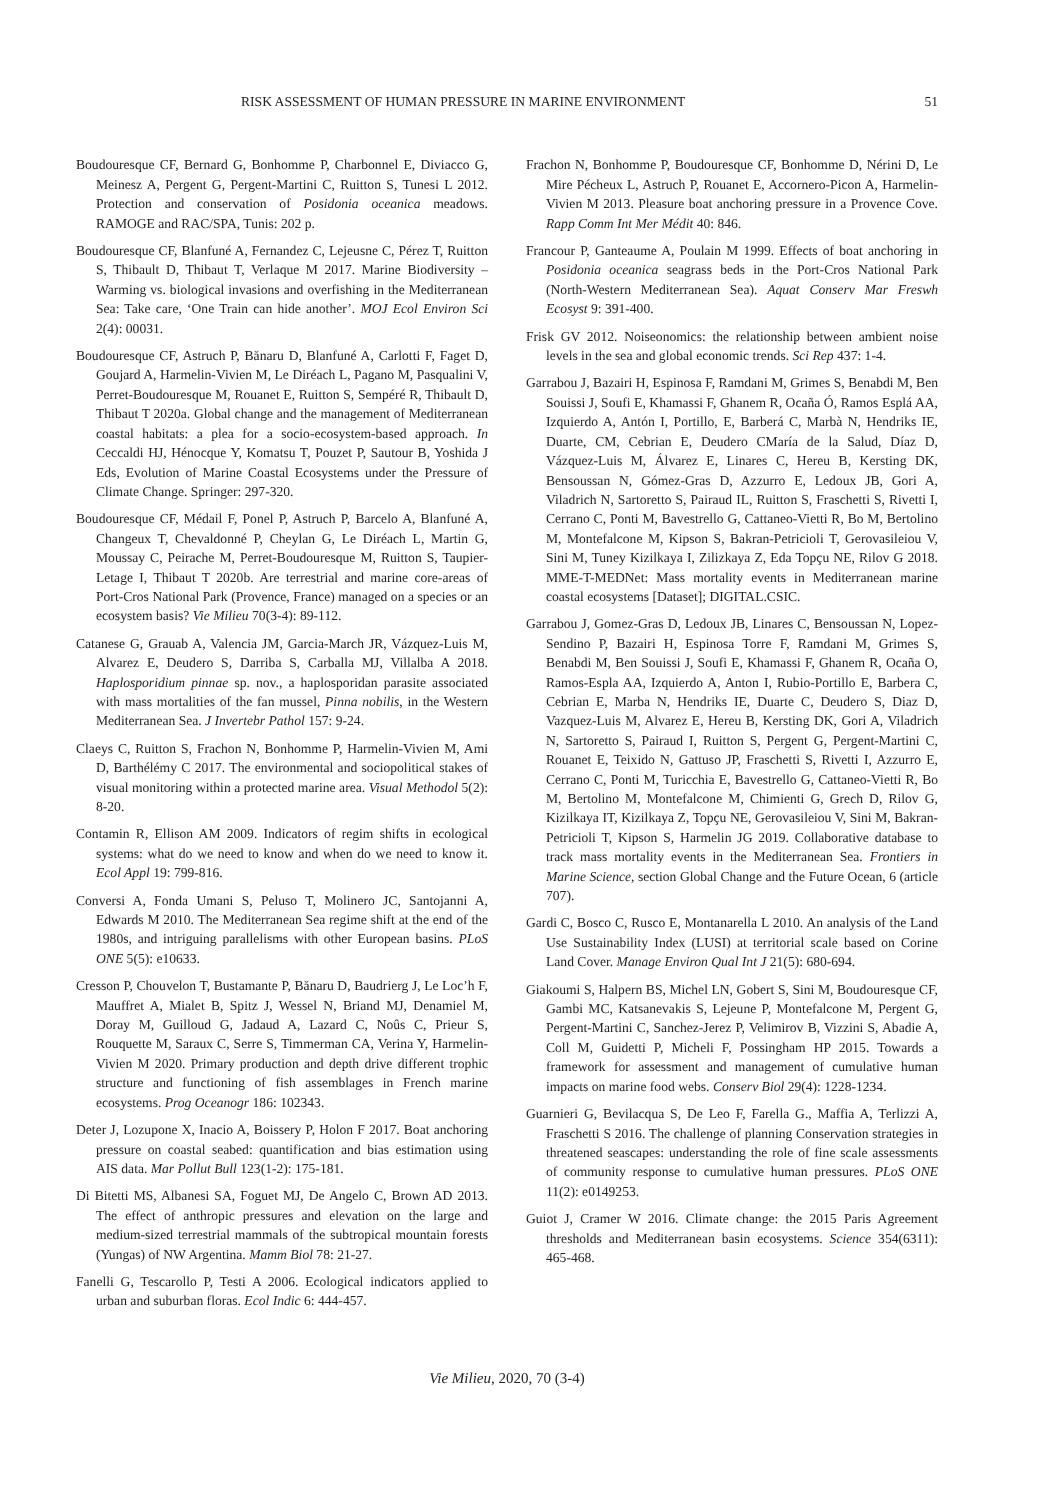RISK ASSESSMENT OF HUMAN PRESSURE IN MARINE ENVIRONMENT 51
Boudouresque CF, Bernard G, Bonhomme P, Charbonnel E, Diviacco G, Meinesz A, Pergent G, Pergent-Martini C, Ruitton S, Tunesi L 2012. Protection and conservation of Posidonia oceanica meadows. RAMOGE and RAC/SPA, Tunis: 202 p.
Boudouresque CF, Blanfuné A, Fernandez C, Lejeusne C, Pérez T, Ruitton S, Thibault D, Thibaut T, Verlaque M 2017. Marine Biodiversity – Warming vs. biological invasions and overfishing in the Mediterranean Sea: Take care, ‘One Train can hide another’. MOJ Ecol Environ Sci 2(4): 00031.
Boudouresque CF, Astruch P, Bănaru D, Blanfuné A, Carlotti F, Faget D, Goujard A, Harmelin-Vivien M, Le Diréach L, Pagano M, Pasqualini V, Perret-Boudouresque M, Rouanet E, Ruitton S, Sempéré R, Thibault D, Thibaut T 2020a. Global change and the management of Mediterranean coastal habitats: a plea for a socio-ecosystem-based approach. In Ceccaldi HJ, Hénocque Y, Komatsu T, Pouzet P, Sautour B, Yoshida J Eds, Evolution of Marine Coastal Ecosystems under the Pressure of Climate Change. Springer: 297-320.
Boudouresque CF, Médail F, Ponel P, Astruch P, Barcelo A, Blanfuné A, Changeux T, Chevaldonné P, Cheylan G, Le Diréach L, Martin G, Moussay C, Peirache M, Perret-Boudouresque M, Ruitton S, Taupier-Letage I, Thibaut T 2020b. Are terrestrial and marine core-areas of Port-Cros National Park (Provence, France) managed on a species or an ecosystem basis? Vie Milieu 70(3-4): 89-112.
Catanese G, Grauab A, Valencia JM, Garcia-March JR, Vázquez-Luis M, Alvarez E, Deudero S, Darriba S, Carballa MJ, Villalba A 2018. Haplosporidium pinnae sp. nov., a haplosporidan parasite associated with mass mortalities of the fan mussel, Pinna nobilis, in the Western Mediterranean Sea. J Invertebr Pathol 157: 9-24.
Claeys C, Ruitton S, Frachon N, Bonhomme P, Harmelin-Vivien M, Ami D, Barthélémy C 2017. The environmental and sociopolitical stakes of visual monitoring within a protected marine area. Visual Methodol 5(2): 8-20.
Contamin R, Ellison AM 2009. Indicators of regim shifts in ecological systems: what do we need to know and when do we need to know it. Ecol Appl 19: 799-816.
Conversi A, Fonda Umani S, Peluso T, Molinero JC, Santojanni A, Edwards M 2010. The Mediterranean Sea regime shift at the end of the 1980s, and intriguing parallelisms with other European basins. PLoS ONE 5(5): e10633.
Cresson P, Chouvelon T, Bustamante P, Bănaru D, Baudrierg J, Le Loc’h F, Mauffret A, Mialet B, Spitz J, Wessel N, Briand MJ, Denamiel M, Doray M, Guilloud G, Jadaud A, Lazard C, Noûs C, Prieur S, Rouquette M, Saraux C, Serre S, Timmerman CA, Verina Y, Harmelin-Vivien M 2020. Primary production and depth drive different trophic structure and functioning of fish assemblages in French marine ecosystems. Prog Oceanogr 186: 102343.
Deter J, Lozupone X, Inacio A, Boissery P, Holon F 2017. Boat anchoring pressure on coastal seabed: quantification and bias estimation using AIS data. Mar Pollut Bull 123(1-2): 175-181.
Di Bitetti MS, Albanesi SA, Foguet MJ, De Angelo C, Brown AD 2013. The effect of anthropic pressures and elevation on the large and medium-sized terrestrial mammals of the subtropical mountain forests (Yungas) of NW Argentina. Mamm Biol 78: 21-27.
Fanelli G, Tescarollo P, Testi A 2006. Ecological indicators applied to urban and suburban floras. Ecol Indic 6: 444-457.
Frachon N, Bonhomme P, Boudouresque CF, Bonhomme D, Nérini D, Le Mire Pécheux L, Astruch P, Rouanet E, Accornero-Picon A, Harmelin-Vivien M 2013. Pleasure boat anchoring pressure in a Provence Cove. Rapp Comm Int Mer Médit 40: 846.
Francour P, Ganteaume A, Poulain M 1999. Effects of boat anchoring in Posidonia oceanica seagrass beds in the Port-Cros National Park (North-Western Mediterranean Sea). Aquat Conserv Mar Freswh Ecosyst 9: 391-400.
Frisk GV 2012. Noiseonomics: the relationship between ambient noise levels in the sea and global economic trends. Sci Rep 437: 1-4.
Garrabou J, Bazairi H, Espinosa F, Ramdani M, Grimes S, Benabdi M, Ben Souissi J, Soufi E, Khamassi F, Ghanem R, Ocaña Ó, Ramos Esplá AA, Izquierdo A, Antón I, Portillo, E, Barberá C, Marbà N, Hendriks IE, Duarte, CM, Cebrian E, Deudero CMaría de la Salud, Díaz D, Vázquez-Luis M, Álvarez E, Linares C, Hereu B, Kersting DK, Bensoussan N, Gómez-Gras D, Azzurro E, Ledoux JB, Gori A, Viladrich N, Sartoretto S, Pairaud IL, Ruitton S, Fraschetti S, Rivetti I, Cerrano C, Ponti M, Bavestrello G, Cattaneo-Vietti R, Bo M, Bertolino M, Montefalcone M, Kipson S, Bakran-Petricioli T, Gerovasileiou V, Sini M, Tuney Kizilkaya I, Zilizkaya Z, Eda Topçu NE, Rilov G 2018. MME-T-MEDNet: Mass mortality events in Mediterranean marine coastal ecosystems [Dataset]; DIGITAL.CSIC.
Garrabou J, Gomez-Gras D, Ledoux JB, Linares C, Bensoussan N, Lopez-Sendino P, Bazairi H, Espinosa Torre F, Ramdani M, Grimes S, Benabdi M, Ben Souissi J, Soufi E, Khamassi F, Ghanem R, Ocaña O, Ramos-Espla AA, Izquierdo A, Anton I, Rubio-Portillo E, Barbera C, Cebrian E, Marba N, Hendriks IE, Duarte C, Deudero S, Diaz D, Vazquez-Luis M, Alvarez E, Hereu B, Kersting DK, Gori A, Viladrich N, Sartoretto S, Pairaud I, Ruitton S, Pergent G, Pergent-Martini C, Rouanet E, Teixido N, Gattuso JP, Fraschetti S, Rivetti I, Azzurro E, Cerrano C, Ponti M, Turicchia E, Bavestrello G, Cattaneo-Vietti R, Bo M, Bertolino M, Montefalcone M, Chimienti G, Grech D, Rilov G, Kizilkaya IT, Kizilkaya Z, Topçu NE, Gerovasileiou V, Sini M, Bakran-Petricioli T, Kipson S, Harmelin JG 2019. Collaborative database to track mass mortality events in the Mediterranean Sea. Frontiers in Marine Science, section Global Change and the Future Ocean, 6 (article 707).
Gardi C, Bosco C, Rusco E, Montanarella L 2010. An analysis of the Land Use Sustainability Index (LUSI) at territorial scale based on Corine Land Cover. Manage Environ Qual Int J 21(5): 680-694.
Giakoumi S, Halpern BS, Michel LN, Gobert S, Sini M, Boudouresque CF, Gambi MC, Katsanevakis S, Lejeune P, Montefalcone M, Pergent G, Pergent-Martini C, Sanchez-Jerez P, Velimirov B, Vizzini S, Abadie A, Coll M, Guidetti P, Micheli F, Possingham HP 2015. Towards a framework for assessment and management of cumulative human impacts on marine food webs. Conserv Biol 29(4): 1228-1234.
Guarnieri G, Bevilacqua S, De Leo F, Farella G., Maffia A, Terlizzi A, Fraschetti S 2016. The challenge of planning Conservation strategies in threatened seascapes: understanding the role of fine scale assessments of community response to cumulative human pressures. PLoS ONE 11(2): e0149253.
Guiot J, Cramer W 2016. Climate change: the 2015 Paris Agreement thresholds and Mediterranean basin ecosystems. Science 354(6311): 465-468.
Vie Milieu, 2020, 70 (3-4)